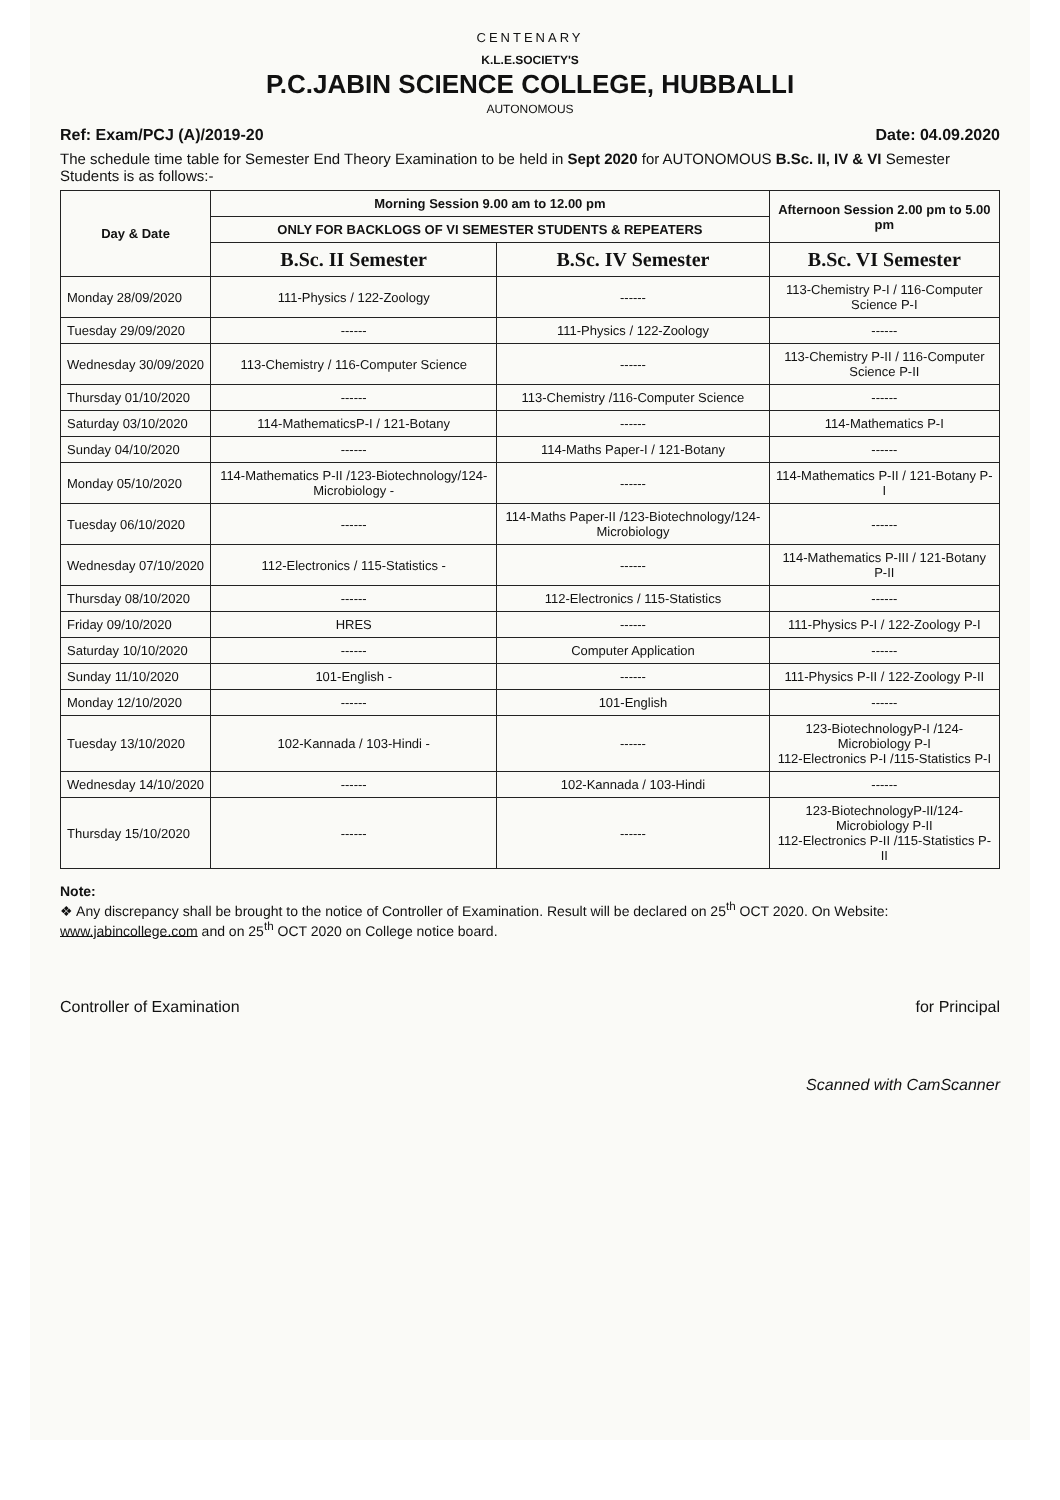CENTENARY
K.L.E.SOCIETY'S
P.C.JABIN SCIENCE COLLEGE, HUBBALLI
AUTONOMOUS
Ref: Exam/PCJ (A)/2019-20 Date: 04.09.2020
The schedule time table for Semester End Theory Examination to be held in Sept 2020 for AUTONOMOUS B.Sc. II, IV & VI Semester Students is as follows:-
| Day & Date | Morning Session 9.00 am to 12.00 pm | | Afternoon Session 2.00 pm to 5.00 pm |
| --- | --- | --- | --- |
| | ONLY FOR BACKLOGS OF VI SEMESTER STUDENTS & REPEATERS | | |
| | B.Sc. II Semester | B.Sc. IV Semester | B.Sc. VI Semester |
| Monday 28/09/2020 | 111-Physics / 122-Zoology | ------ | 113-Chemistry P-I / 116-Computer Science P-I |
| Tuesday 29/09/2020 | ------ | 111-Physics / 122-Zoology | ------ |
| Wednesday 30/09/2020 | 113-Chemistry / 116-Computer Science | ------ | 113-Chemistry P-II / 116-Computer Science P-II |
| Thursday 01/10/2020 | ------ | 113-Chemistry /116-Computer Science | ------ |
| Saturday 03/10/2020 | 114-MathematicsP-I / 121-Botany | ------ | 114-Mathematics P-I |
| Sunday 04/10/2020 | ------ | 114-Maths Paper-I / 121-Botany | ------ |
| Monday 05/10/2020 | 114-Mathematics P-II /123-Biotechnology/124-Microbiology - | ------ | 114-Mathematics P-II / 121-Botany P-I |
| Tuesday 06/10/2020 | ------ | 114-Maths Paper-II /123-Biotechnology/124-Microbiology | ------ |
| Wednesday 07/10/2020 | 112-Electronics / 115-Statistics - | ------ | 114-Mathematics P-III / 121-Botany P-II |
| Thursday 08/10/2020 | ------ | 112-Electronics / 115-Statistics | ------ |
| Friday 09/10/2020 | HRES | ------ | 111-Physics P-I / 122-Zoology P-I |
| Saturday 10/10/2020 | ------ | Computer Application | ------ |
| Sunday 11/10/2020 | 101-English - | ------ | 111-Physics P-II / 122-Zoology P-II |
| Monday 12/10/2020 | ------ | 101-English | ------ |
| Tuesday 13/10/2020 | 102-Kannada / 103-Hindi - | ------ | 123-BiotechnologyP-I /124-Microbiology P-I 112-Electronics P-I /115-Statistics P-I |
| Wednesday 14/10/2020 | ------ | 102-Kannada / 103-Hindi | ------ |
| Thursday 15/10/2020 | ------ | ------ | 123-BiotechnologyP-II/124-Microbiology P-II 112-Electronics P-II /115-Statistics P-II |
Note:
❖ Any discrepancy shall be brought to the notice of Controller of Examination. Result will be declared on 25<sup>th</sup> OCT 2020. On Website: www.jabincollege.com and on 25<sup>th</sup> OCT 2020 on College notice board.
Controller of Examination for Principal
Scanned with CamScanner